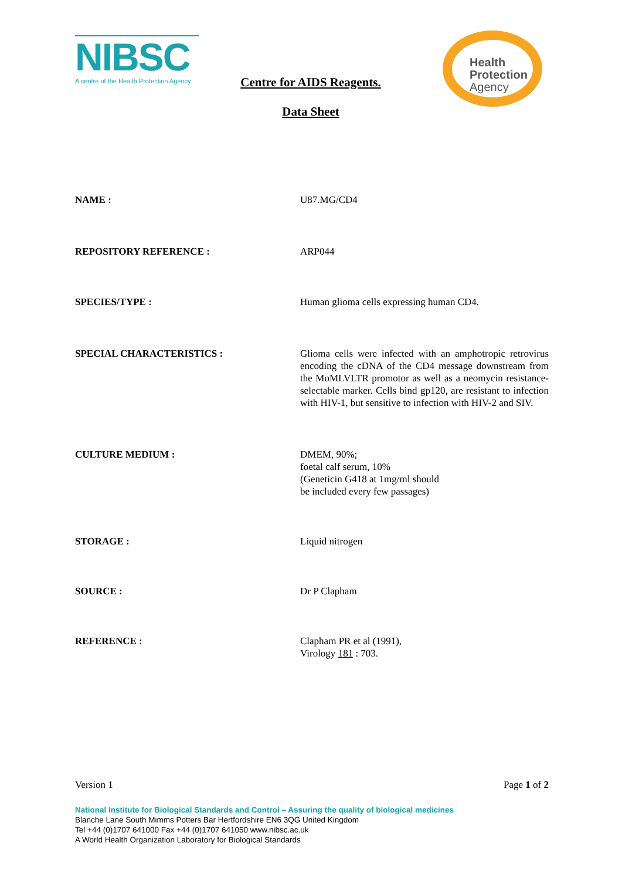NIBSC
A centre of the Health Protection Agency
Centre for AIDS Reagents.
Data Sheet
Health
Protection
Agency
NAME : U87.MG/CD4
REPOSITORY REFERENCE : ARP044
SPECIES/TYPE : Human glioma cells expressing human CD4.
SPECIAL CHARACTERISTICS : Glioma cells were infected with an amphotropic retrovirus encoding the cDNA of the CD4 message downstream from the MoMLVLTR promotor as well as a neomycin resistance-selectable marker. Cells bind gp120, are resistant to infection with HIV-1, but sensitive to infection with HIV-2 and SIV.
CULTURE MEDIUM : DMEM, 90%;
foetal calf serum, 10%
(Geneticin G418 at 1mg/ml should
be included every few passages)
STORAGE : Liquid nitrogen
SOURCE : Dr P Clapham
REFERENCE : Clapham PR et al (1991),
Virology 181 : 703.
Version 1 Page 1 of 2
National Institute for Biological Standards and Control – Assuring the quality of biological medicines
Blanche Lane South Mimms Potters Bar Hertfordshire EN6 3QG United Kingdom
Tel +44 (0)1707 641000 Fax +44 (0)1707 641050 www.nibsc.ac.uk
A World Health Organization Laboratory for Biological Standards